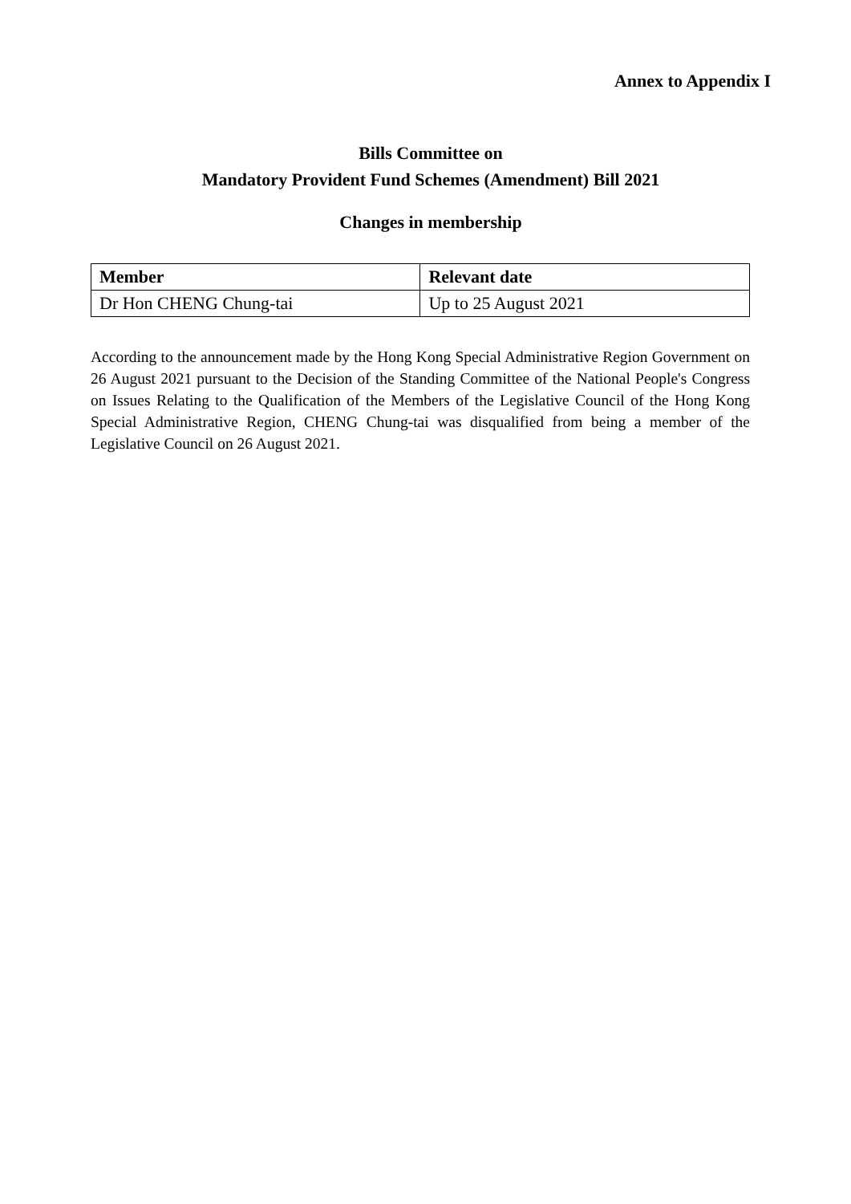Annex to Appendix I
Bills Committee on
Mandatory Provident Fund Schemes (Amendment) Bill 2021
Changes in membership
| Member | Relevant date |
| --- | --- |
| Dr Hon CHENG Chung-tai | Up to 25 August 2021 |
According to the announcement made by the Hong Kong Special Administrative Region Government on 26 August 2021 pursuant to the Decision of the Standing Committee of the National People's Congress on Issues Relating to the Qualification of the Members of the Legislative Council of the Hong Kong Special Administrative Region, CHENG Chung-tai was disqualified from being a member of the Legislative Council on 26 August 2021.